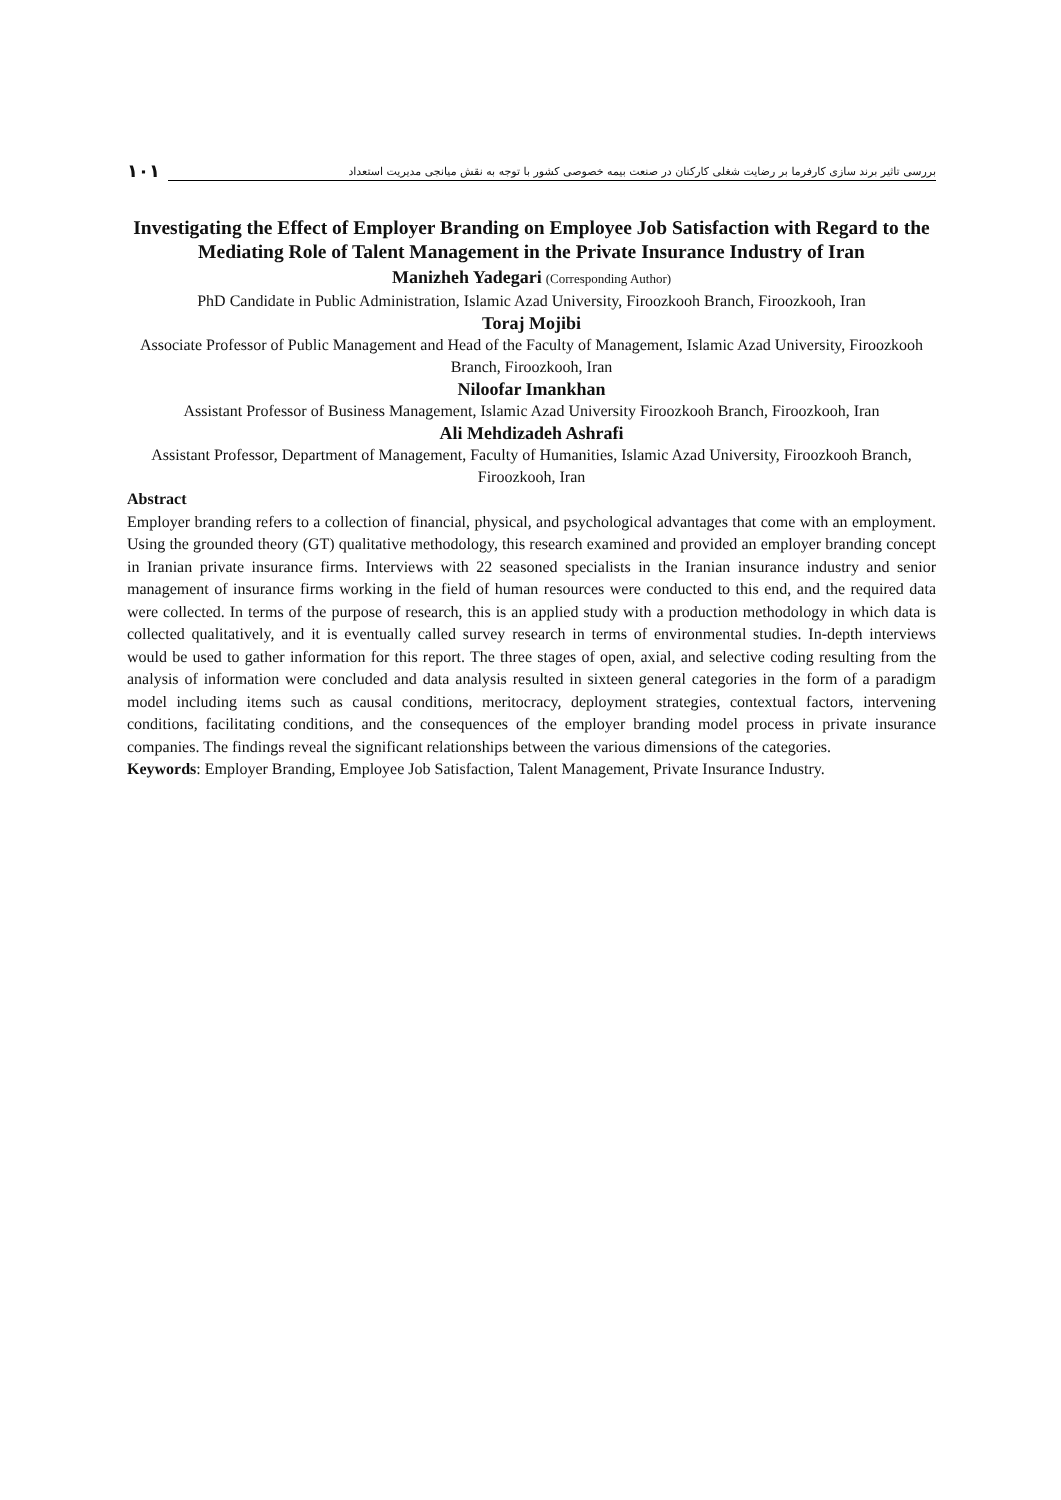بررسی تاثیر برند سازی کارفرما بر رضایت شغلی کارکنان در صنعت بیمه خصوصی کشور با توجه به نقش میانجی مدیریت استعداد
۱۰۱
Investigating the Effect of Employer Branding on Employee Job Satisfaction with Regard to the Mediating Role of Talent Management in the Private Insurance Industry of Iran
Manizheh Yadegari (Corresponding Author)
PhD Candidate in Public Administration, Islamic Azad University, Firoozkooh Branch, Firoozkooh, Iran
Toraj Mojibi
Associate Professor of Public Management and Head of the Faculty of Management, Islamic Azad University, Firoozkooh Branch, Firoozkooh, Iran
Niloofar Imankhan
Assistant Professor of Business Management, Islamic Azad University Firoozkooh Branch, Firoozkooh, Iran
Ali Mehdizadeh Ashrafi
Assistant Professor, Department of Management, Faculty of Humanities, Islamic Azad University, Firoozkooh Branch, Firoozkooh, Iran
Abstract
Employer branding refers to a collection of financial, physical, and psychological advantages that come with an employment. Using the grounded theory (GT) qualitative methodology, this research examined and provided an employer branding concept in Iranian private insurance firms. Interviews with 22 seasoned specialists in the Iranian insurance industry and senior management of insurance firms working in the field of human resources were conducted to this end, and the required data were collected. In terms of the purpose of research, this is an applied study with a production methodology in which data is collected qualitatively, and it is eventually called survey research in terms of environmental studies. In-depth interviews would be used to gather information for this report. The three stages of open, axial, and selective coding resulting from the analysis of information were concluded and data analysis resulted in sixteen general categories in the form of a paradigm model including items such as causal conditions, meritocracy, deployment strategies, contextual factors, intervening conditions, facilitating conditions, and the consequences of the employer branding model process in private insurance companies. The findings reveal the significant relationships between the various dimensions of the categories.
Keywords: Employer Branding, Employee Job Satisfaction, Talent Management, Private Insurance Industry.